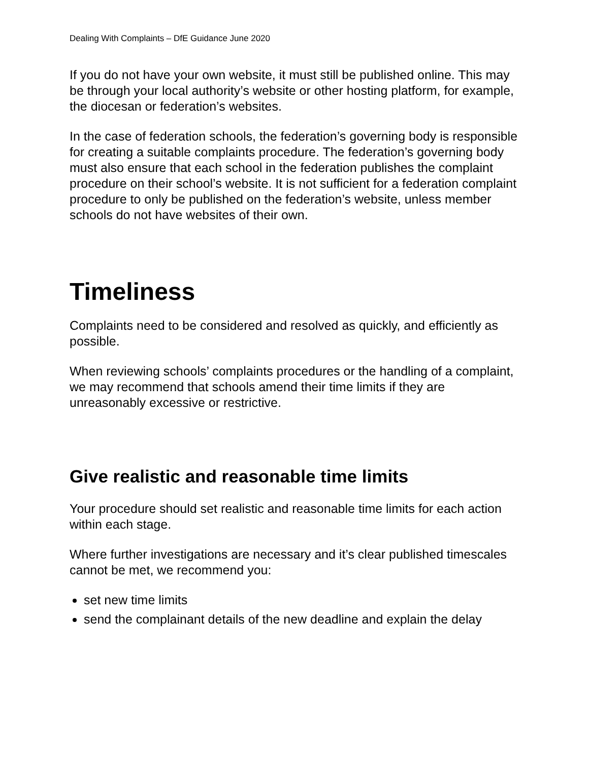Dealing With Complaints – DfE Guidance June 2020
If you do not have your own website, it must still be published online. This may be through your local authority’s website or other hosting platform, for example, the diocesan or federation’s websites.
In the case of federation schools, the federation’s governing body is responsible for creating a suitable complaints procedure. The federation’s governing body must also ensure that each school in the federation publishes the complaint procedure on their school’s website. It is not sufficient for a federation complaint procedure to only be published on the federation’s website, unless member schools do not have websites of their own.
Timeliness
Complaints need to be considered and resolved as quickly, and efficiently as possible.
When reviewing schools’ complaints procedures or the handling of a complaint, we may recommend that schools amend their time limits if they are unreasonably excessive or restrictive.
Give realistic and reasonable time limits
Your procedure should set realistic and reasonable time limits for each action within each stage.
Where further investigations are necessary and it’s clear published timescales cannot be met, we recommend you:
set new time limits
send the complainant details of the new deadline and explain the delay